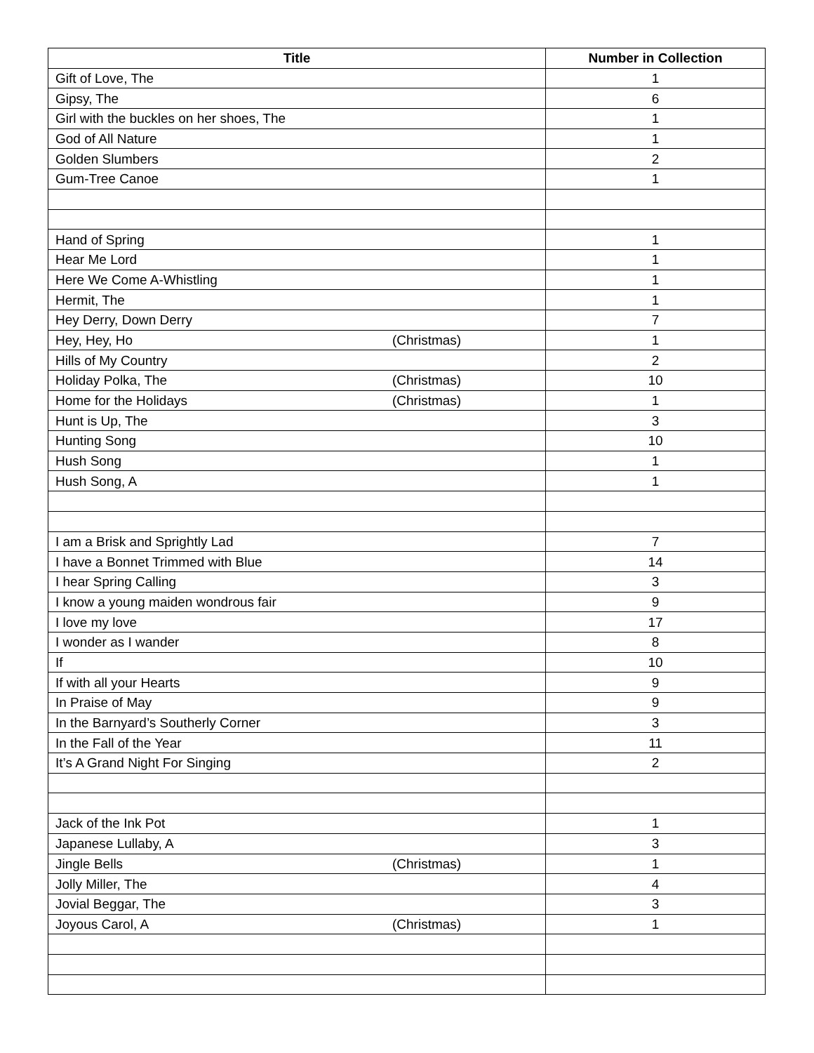| Title | | Number in Collection |
| --- | --- | --- |
| Gift of Love, The | | 1 |
| Gipsy, The | | 6 |
| Girl with the buckles on her shoes, The | | 1 |
| God of All Nature | | 1 |
| Golden Slumbers | | 2 |
| Gum-Tree Canoe | | 1 |
| Hand of Spring | | 1 |
| Hear Me Lord | | 1 |
| Here We Come A-Whistling | | 1 |
| Hermit, The | | 1 |
| Hey Derry, Down Derry | | 7 |
| Hey, Hey, Ho | (Christmas) | 1 |
| Hills of My Country | | 2 |
| Holiday Polka, The | (Christmas) | 10 |
| Home for the Holidays | (Christmas) | 1 |
| Hunt is Up, The | | 3 |
| Hunting Song | | 10 |
| Hush Song | | 1 |
| Hush Song, A | | 1 |
| I am a Brisk and Sprightly Lad | | 7 |
| I have a Bonnet Trimmed with Blue | | 14 |
| I hear Spring Calling | | 3 |
| I know a young maiden wondrous fair | | 9 |
| I love my love | | 17 |
| I wonder as I wander | | 8 |
| If | | 10 |
| If with all your Hearts | | 9 |
| In Praise of May | | 9 |
| In the Barnyard’s Southerly Corner | | 3 |
| In the Fall of the Year | | 11 |
| It’s A Grand Night For Singing | | 2 |
| Jack of the Ink Pot | | 1 |
| Japanese Lullaby, A | | 3 |
| Jingle Bells | (Christmas) | 1 |
| Jolly Miller, The | | 4 |
| Jovial Beggar, The | | 3 |
| Joyous Carol, A | (Christmas) | 1 |